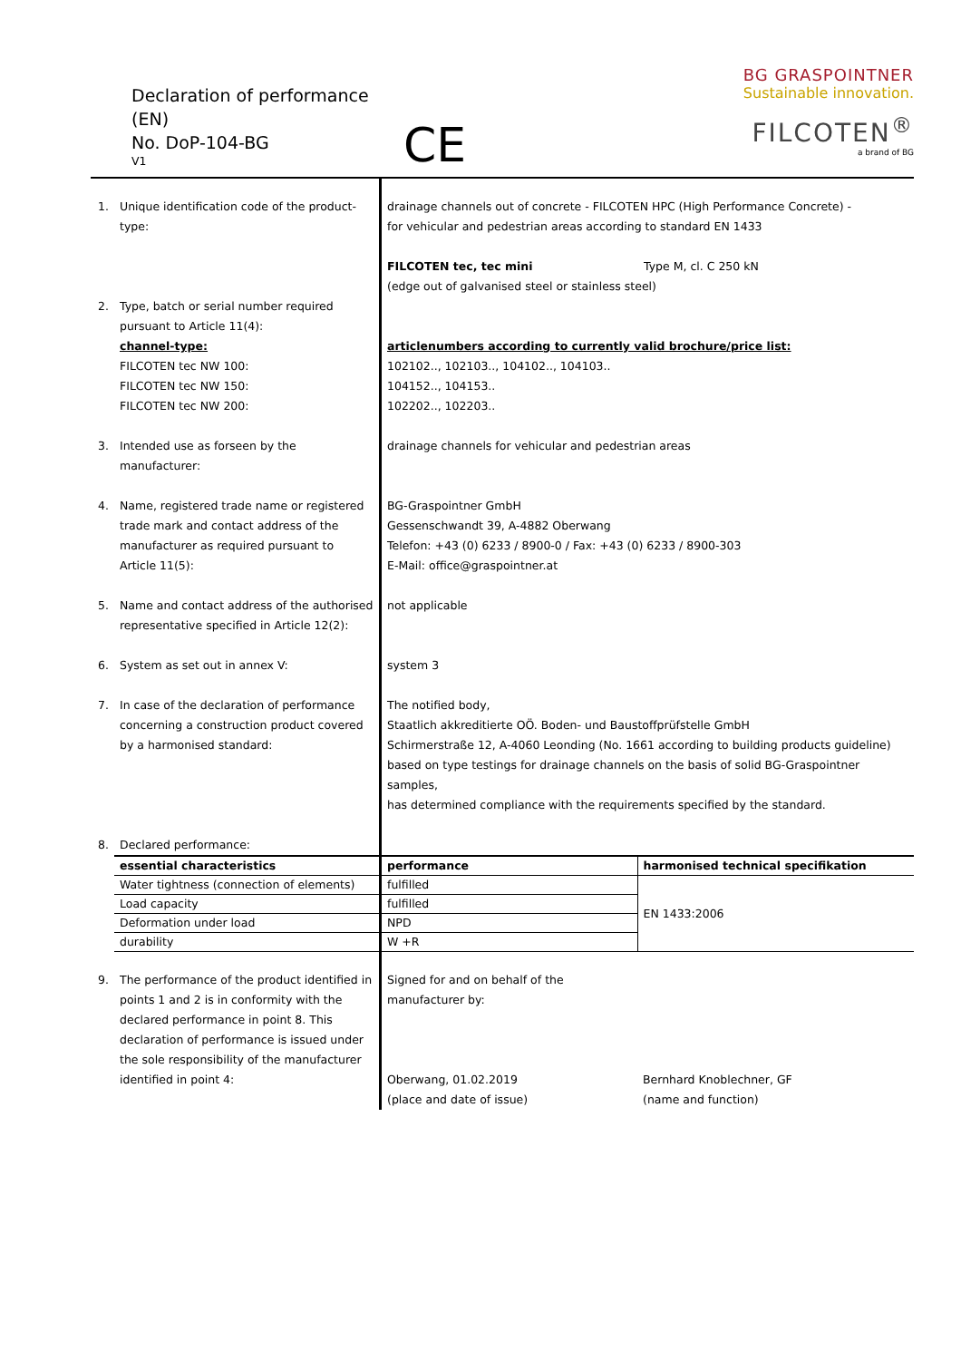Declaration of performance (EN)
No. DoP-104-BG
V1
CE
BG GRASPOINTNER
Sustainable innovation.
FILCOTEN<sup>®</sup>
a brand of BG
| 1. | Unique identification code of the product-type: | drainage channels out of concrete - FILCOTEN HPC (High Performance Concrete) - for vehicular and pedestrian areas according to standard EN 1433 FILCOTEN tec, tec mini Type M, cl. C 250 kN (edge out of galvanised steel or stainless steel) | |
| 2. | Type, batch or serial number required pursuant to Article 11(4): channel-type: FILCOTEN tec NW 100: FILCOTEN tec NW 150: FILCOTEN tec NW 200: | articlenumbers according to currently valid brochure/price list: 102102.., 102103.., 104102.., 104103.. 104152.., 104153.. 102202.., 102203.. | |
| 3. | Intended use as forseen by the manufacturer: | drainage channels for vehicular and pedestrian areas | |
| 4. | Name, registered trade name or registered trade mark and contact address of the manufacturer as required pursuant to Article 11(5): | BG-Graspointner GmbH Gessenschwandt 39, A-4882 Oberwang Telefon: +43 (0) 6233 / 8900-0 / Fax: +43 (0) 6233 / 8900-303 E-Mail: office@graspointner.at | |
| 5. | Name and contact address of the authorised representative specified in Article 12(2): | not applicable | |
| 6. | System as set out in annex V: | system 3 | |
| 7. | In case of the declaration of performance concerning a construction product covered by a harmonised standard: | The notified body, Staatlich akkreditierte OÖ. Boden- und Baustoffprüfstelle GmbH Schirmerstraße 12, A-4060 Leonding (No. 1661 according to building products guideline) based on type testings for drainage channels on the basis of solid BG-Graspointner samples, has determined compliance with the requirements specified by the standard. | |
| 8. | Declared performance: | | |
| | essential characteristics | performance | harmonised technical specifikation |
| | Water tightness (connection of elements) | fulfilled | EN 1433:2006 |
| | Load capacity | fulfilled | |
| | Deformation under load | NPD | |
| | durability | W +R | |
| 9. | The performance of the product identified in points 1 and 2 is in conformity with the declared performance in point 8. This declaration of performance is issued under the sole responsibility of the manufacturer identified in point 4: | Signed for and on behalf of the manufacturer by: Oberwang, 01.02.2019 (place and date of issue) | Bernhard Knoblechner, GF (name and function) |